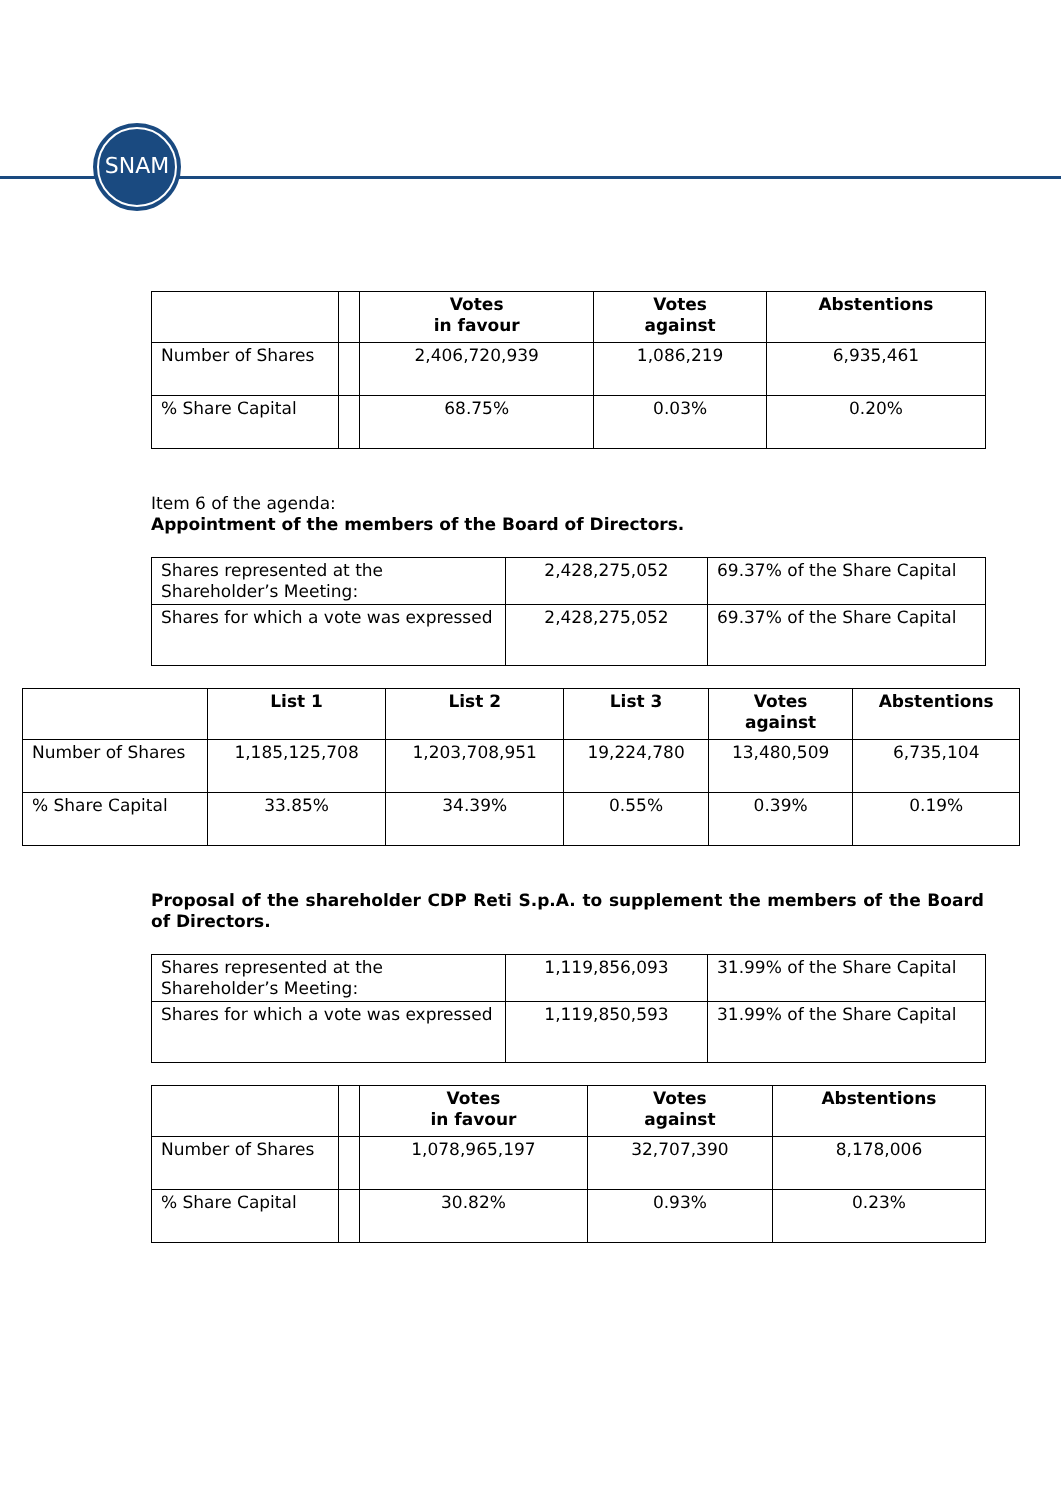SNAM
| | | Votes in favour | Votes against | Abstentions |
| --- | --- | --- | --- | --- |
| Number of Shares | | 2,406,720,939 | 1,086,219 | 6,935,461 |
| % Share Capital | | 68.75% | 0.03% | 0.20% |
Item 6 of the agenda:
Appointment of the members of the Board of Directors.
| Shares represented at the Shareholder’s Meeting: | 2,428,275,052 | 69.37% of the Share Capital |
| Shares for which a vote was expressed | 2,428,275,052 | 69.37% of the Share Capital |
| | List 1 | List 2 | List 3 | Votes against | Abstentions |
| --- | --- | --- | --- | --- | --- |
| Number of Shares | 1,185,125,708 | 1,203,708,951 | 19,224,780 | 13,480,509 | 6,735,104 |
| % Share Capital | 33.85% | 34.39% | 0.55% | 0.39% | 0.19% |
Proposal of the shareholder CDP Reti S.p.A. to supplement the members of the Board of Directors.
| Shares represented at the Shareholder’s Meeting: | 1,119,856,093 | 31.99% of the Share Capital |
| Shares for which a vote was expressed | 1,119,850,593 | 31.99% of the Share Capital |
| | | Votes in favour | Votes against | Abstentions |
| --- | --- | --- | --- | --- |
| Number of Shares | | 1,078,965,197 | 32,707,390 | 8,178,006 |
| % Share Capital | | 30.82% | 0.93% | 0.23% |